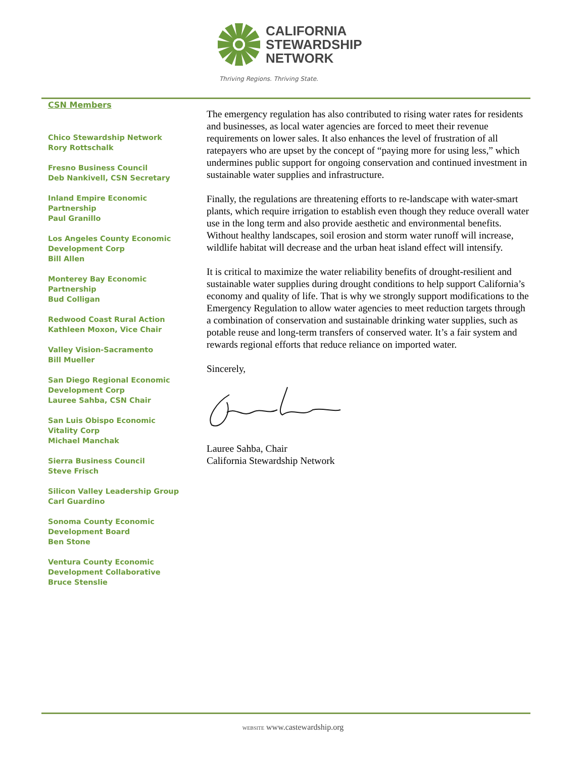CALIFORNIA
STEWARDSHIP
NETWORK
Thriving Regions. Thriving State.
CSN Members
Chico Stewardship Network
Rory Rottschalk
Fresno Business Council
Deb Nankivell, CSN Secretary
Inland Empire Economic
Partnership
Paul Granillo
Los Angeles County Economic
Development Corp
Bill Allen
Monterey Bay Economic
Partnership
Bud Colligan
Redwood Coast Rural Action
Kathleen Moxon, Vice Chair
Valley Vision-Sacramento
Bill Mueller
San Diego Regional Economic
Development Corp
Lauree Sahba, CSN Chair
San Luis Obispo Economic
Vitality Corp
Michael Manchak
Sierra Business Council
Steve Frisch
Silicon Valley Leadership Group
Carl Guardino
Sonoma County Economic
Development Board
Ben Stone
Ventura County Economic
Development Collaborative
Bruce Stenslie
The emergency regulation has also contributed to rising water rates for residents and businesses, as local water agencies are forced to meet their revenue requirements on lower sales. It also enhances the level of frustration of all ratepayers who are upset by the concept of “paying more for using less,” which undermines public support for ongoing conservation and continued investment in sustainable water supplies and infrastructure.
Finally, the regulations are threatening efforts to re-landscape with water-smart plants, which require irrigation to establish even though they reduce overall water use in the long term and also provide aesthetic and environmental benefits. Without healthy landscapes, soil erosion and storm water runoff will increase, wildlife habitat will decrease and the urban heat island effect will intensify.
It is critical to maximize the water reliability benefits of drought-resilient and sustainable water supplies during drought conditions to help support California’s economy and quality of life. That is why we strongly support modifications to the Emergency Regulation to allow water agencies to meet reduction targets through a combination of conservation and sustainable drinking water supplies, such as potable reuse and long-term transfers of conserved water. It’s a fair system and rewards regional efforts that reduce reliance on imported water.
Sincerely,
Lauree Sahba, Chair
California Stewardship Network
WEBSITE www.castewardship.org